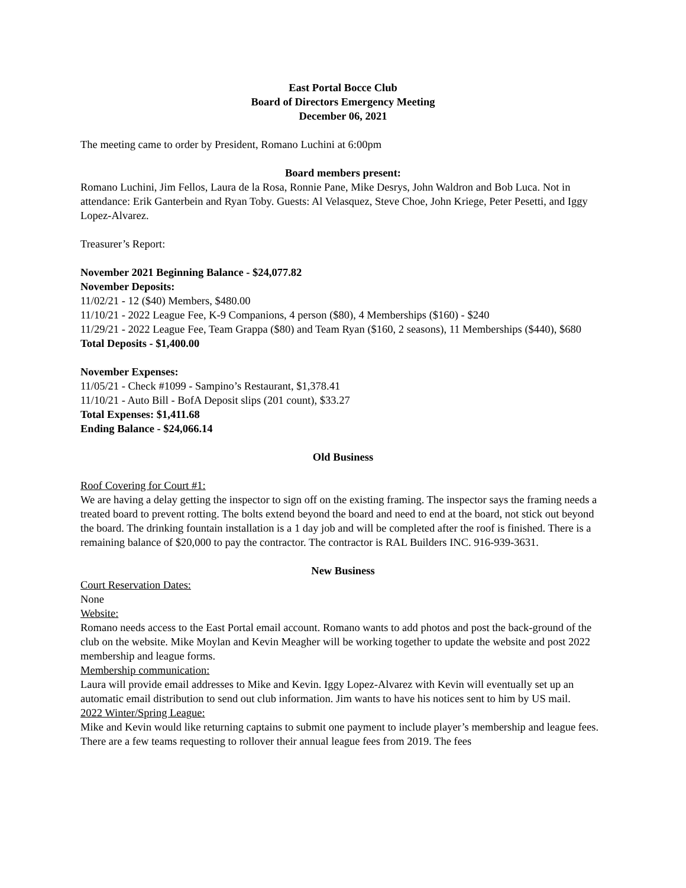East Portal Bocce Club
Board of Directors Emergency Meeting
December 06, 2021
The meeting came to order by President, Romano Luchini at 6:00pm
Board members present:
Romano Luchini, Jim Fellos, Laura de la Rosa, Ronnie Pane, Mike Desrys, John Waldron and Bob Luca. Not in attendance: Erik Ganterbein and Ryan Toby. Guests: Al Velasquez, Steve Choe, John Kriege, Peter Pesetti, and Iggy Lopez-Alvarez.
Treasurer’s Report:
November 2021 Beginning Balance - $24,077.82
November Deposits:
11/02/21 - 12 ($40) Members, $480.00
11/10/21 - 2022 League Fee, K-9 Companions, 4 person ($80), 4 Memberships ($160) - $240
11/29/21 - 2022 League Fee, Team Grappa ($80) and Team Ryan ($160, 2 seasons), 11 Memberships ($440), $680
Total Deposits - $1,400.00
November Expenses:
11/05/21 - Check #1099 - Sampino’s Restaurant, $1,378.41
11/10/21 - Auto Bill - BofA Deposit slips (201 count), $33.27
Total Expenses: $1,411.68
Ending Balance - $24,066.14
Old Business
Roof Covering for Court #1:
We are having a delay getting the inspector to sign off on the existing framing. The inspector says the framing needs a treated board to prevent rotting. The bolts extend beyond the board and need to end at the board, not stick out beyond the board. The drinking fountain installation is a 1 day job and will be completed after the roof is finished. There is a remaining balance of $20,000 to pay the contractor. The contractor is RAL Builders INC. 916-939-3631.
New Business
Court Reservation Dates:
None
Website:
Romano needs access to the East Portal email account. Romano wants to add photos and post the back-ground of the club on the website. Mike Moylan and Kevin Meagher will be working together to update the website and post 2022 membership and league forms.
Membership communication:
Laura will provide email addresses to Mike and Kevin. Iggy Lopez-Alvarez with Kevin will eventually set up an automatic email distribution to send out club information. Jim wants to have his notices sent to him by US mail.
2022 Winter/Spring League:
Mike and Kevin would like returning captains to submit one payment to include player’s membership and league fees. There are a few teams requesting to rollover their annual league fees from 2019. The fees